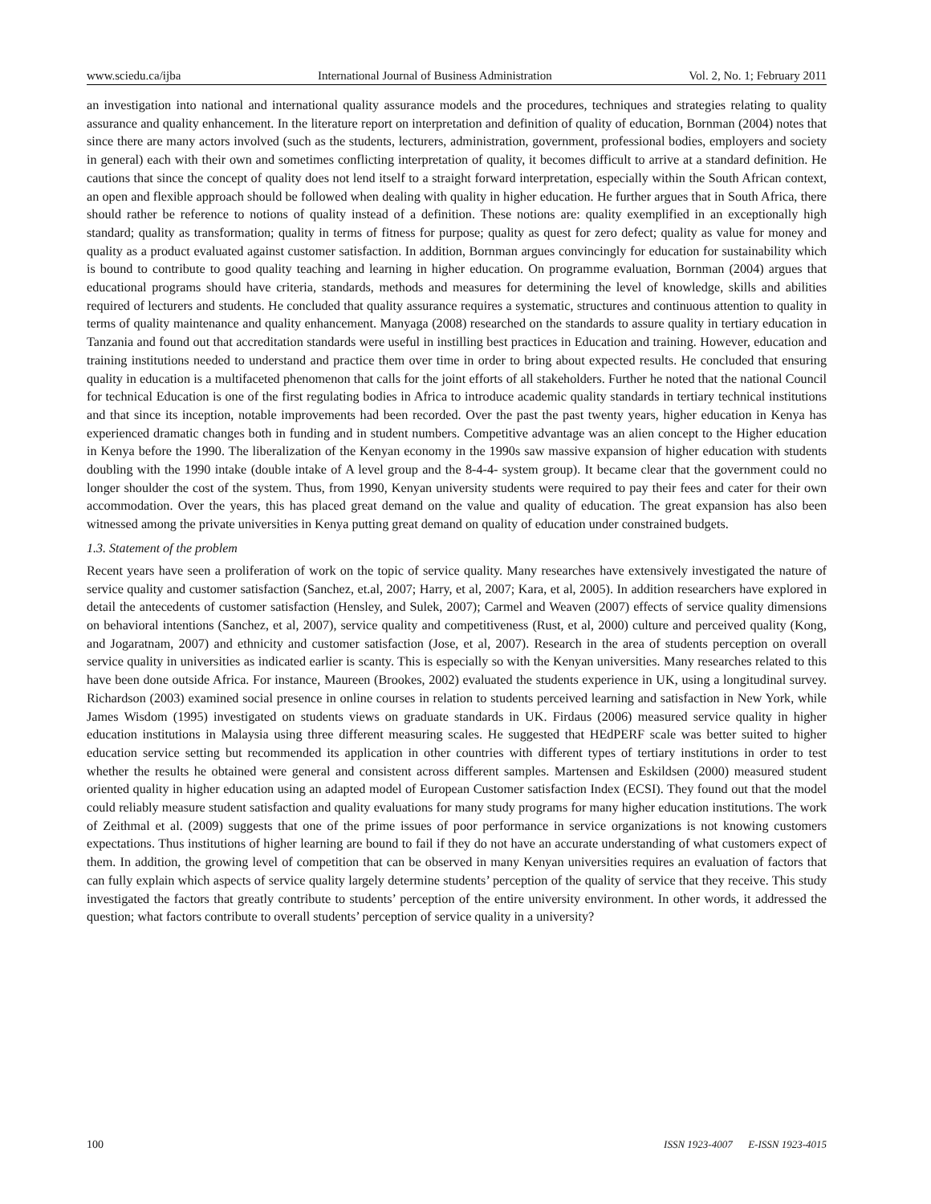www.sciedu.ca/ijba International Journal of Business Administration Vol. 2, No. 1; February 2011
an investigation into national and international quality assurance models and the procedures, techniques and strategies relating to quality assurance and quality enhancement. In the literature report on interpretation and definition of quality of education, Bornman (2004) notes that since there are many actors involved (such as the students, lecturers, administration, government, professional bodies, employers and society in general) each with their own and sometimes conflicting interpretation of quality, it becomes difficult to arrive at a standard definition. He cautions that since the concept of quality does not lend itself to a straight forward interpretation, especially within the South African context, an open and flexible approach should be followed when dealing with quality in higher education. He further argues that in South Africa, there should rather be reference to notions of quality instead of a definition. These notions are: quality exemplified in an exceptionally high standard; quality as transformation; quality in terms of fitness for purpose; quality as quest for zero defect; quality as value for money and quality as a product evaluated against customer satisfaction. In addition, Bornman argues convincingly for education for sustainability which is bound to contribute to good quality teaching and learning in higher education. On programme evaluation, Bornman (2004) argues that educational programs should have criteria, standards, methods and measures for determining the level of knowledge, skills and abilities required of lecturers and students. He concluded that quality assurance requires a systematic, structures and continuous attention to quality in terms of quality maintenance and quality enhancement. Manyaga (2008) researched on the standards to assure quality in tertiary education in Tanzania and found out that accreditation standards were useful in instilling best practices in Education and training. However, education and training institutions needed to understand and practice them over time in order to bring about expected results. He concluded that ensuring quality in education is a multifaceted phenomenon that calls for the joint efforts of all stakeholders. Further he noted that the national Council for technical Education is one of the first regulating bodies in Africa to introduce academic quality standards in tertiary technical institutions and that since its inception, notable improvements had been recorded. Over the past the past twenty years, higher education in Kenya has experienced dramatic changes both in funding and in student numbers. Competitive advantage was an alien concept to the Higher education in Kenya before the 1990. The liberalization of the Kenyan economy in the 1990s saw massive expansion of higher education with students doubling with the 1990 intake (double intake of A level group and the 8-4-4- system group). It became clear that the government could no longer shoulder the cost of the system. Thus, from 1990, Kenyan university students were required to pay their fees and cater for their own accommodation. Over the years, this has placed great demand on the value and quality of education. The great expansion has also been witnessed among the private universities in Kenya putting great demand on quality of education under constrained budgets.
1.3. Statement of the problem
Recent years have seen a proliferation of work on the topic of service quality. Many researches have extensively investigated the nature of service quality and customer satisfaction (Sanchez, et.al, 2007; Harry, et al, 2007; Kara, et al, 2005). In addition researchers have explored in detail the antecedents of customer satisfaction (Hensley, and Sulek, 2007); Carmel and Weaven (2007) effects of service quality dimensions on behavioral intentions (Sanchez, et al, 2007), service quality and competitiveness (Rust, et al, 2000) culture and perceived quality (Kong, and Jogaratnam, 2007) and ethnicity and customer satisfaction (Jose, et al, 2007). Research in the area of students perception on overall service quality in universities as indicated earlier is scanty. This is especially so with the Kenyan universities. Many researches related to this have been done outside Africa. For instance, Maureen (Brookes, 2002) evaluated the students experience in UK, using a longitudinal survey. Richardson (2003) examined social presence in online courses in relation to students perceived learning and satisfaction in New York, while James Wisdom (1995) investigated on students views on graduate standards in UK. Firdaus (2006) measured service quality in higher education institutions in Malaysia using three different measuring scales. He suggested that HEdPERF scale was better suited to higher education service setting but recommended its application in other countries with different types of tertiary institutions in order to test whether the results he obtained were general and consistent across different samples. Martensen and Eskildsen (2000) measured student oriented quality in higher education using an adapted model of European Customer satisfaction Index (ECSI). They found out that the model could reliably measure student satisfaction and quality evaluations for many study programs for many higher education institutions. The work of Zeithmal et al. (2009) suggests that one of the prime issues of poor performance in service organizations is not knowing customers expectations. Thus institutions of higher learning are bound to fail if they do not have an accurate understanding of what customers expect of them. In addition, the growing level of competition that can be observed in many Kenyan universities requires an evaluation of factors that can fully explain which aspects of service quality largely determine students’ perception of the quality of service that they receive. This study investigated the factors that greatly contribute to students’ perception of the entire university environment. In other words, it addressed the question; what factors contribute to overall students’ perception of service quality in a university?
100 ISSN 1923-4007 E-ISSN 1923-4015